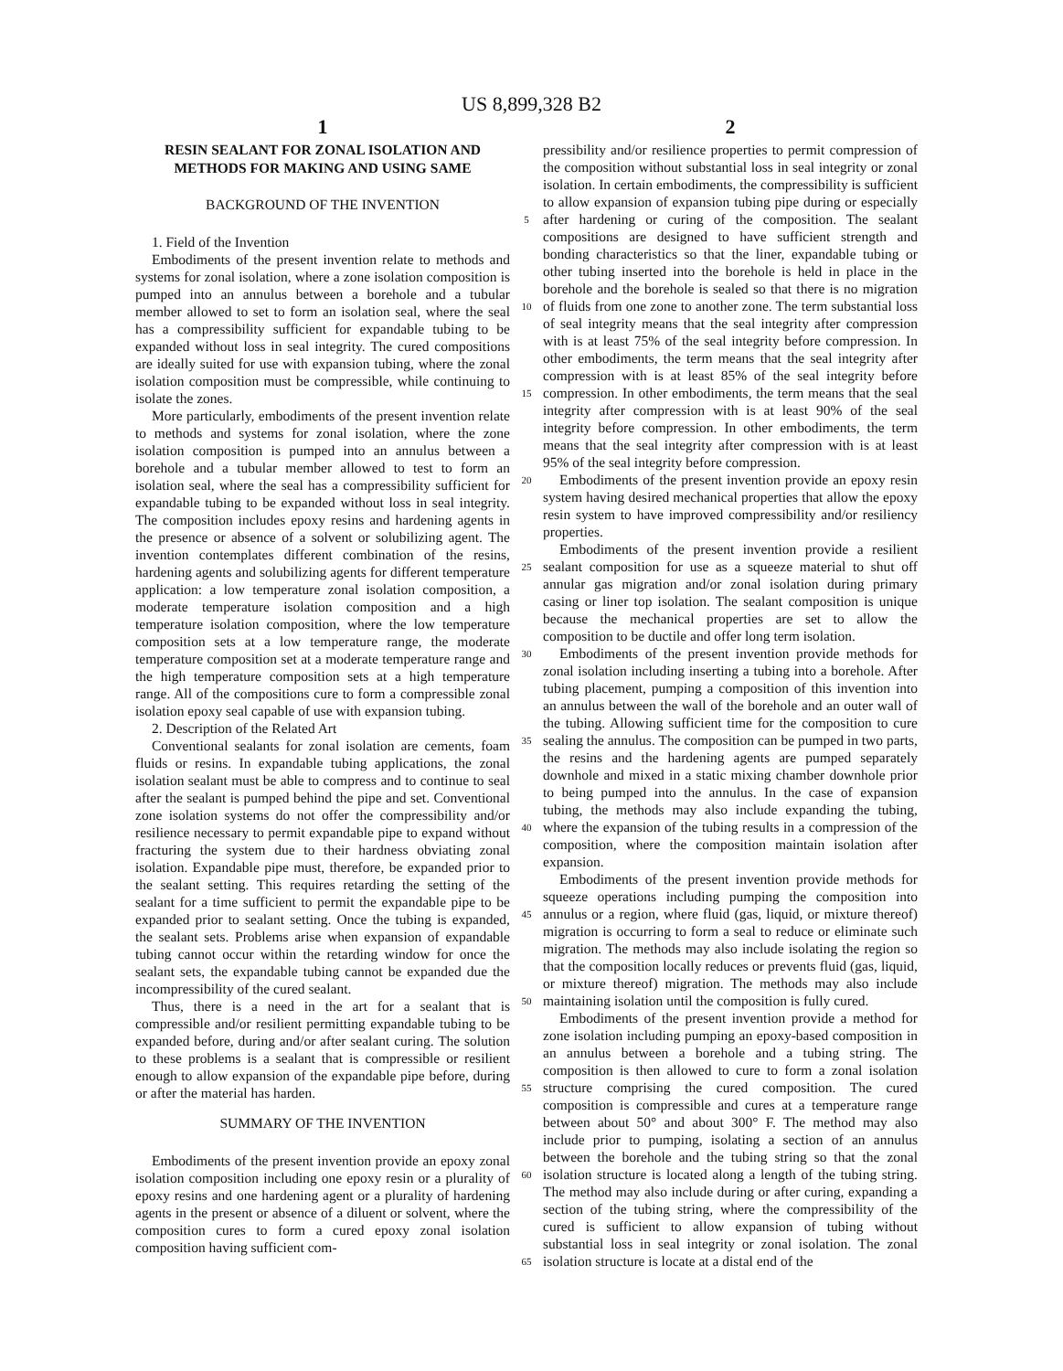US 8,899,328 B2
1
RESIN SEALANT FOR ZONAL ISOLATION AND METHODS FOR MAKING AND USING SAME
BACKGROUND OF THE INVENTION
1. Field of the Invention
Embodiments of the present invention relate to methods and systems for zonal isolation, where a zone isolation composition is pumped into an annulus between a borehole and a tubular member allowed to set to form an isolation seal, where the seal has a compressibility sufficient for expandable tubing to be expanded without loss in seal integrity. The cured compositions are ideally suited for use with expansion tubing, where the zonal isolation composition must be compressible, while continuing to isolate the zones.
More particularly, embodiments of the present invention relate to methods and systems for zonal isolation, where the zone isolation composition is pumped into an annulus between a borehole and a tubular member allowed to test to form an isolation seal, where the seal has a compressibility sufficient for expandable tubing to be expanded without loss in seal integrity. The composition includes epoxy resins and hardening agents in the presence or absence of a solvent or solubilizing agent. The invention contemplates different combination of the resins, hardening agents and solubilizing agents for different temperature application: a low temperature zonal isolation composition, a moderate temperature isolation composition and a high temperature isolation composition, where the low temperature composition sets at a low temperature range, the moderate temperature composition set at a moderate temperature range and the high temperature composition sets at a high temperature range. All of the compositions cure to form a compressible zonal isolation epoxy seal capable of use with expansion tubing.
2. Description of the Related Art
Conventional sealants for zonal isolation are cements, foam fluids or resins. In expandable tubing applications, the zonal isolation sealant must be able to compress and to continue to seal after the sealant is pumped behind the pipe and set. Conventional zone isolation systems do not offer the compressibility and/or resilience necessary to permit expandable pipe to expand without fracturing the system due to their hardness obviating zonal isolation. Expandable pipe must, therefore, be expanded prior to the sealant setting. This requires retarding the setting of the sealant for a time sufficient to permit the expandable pipe to be expanded prior to sealant setting. Once the tubing is expanded, the sealant sets. Problems arise when expansion of expandable tubing cannot occur within the retarding window for once the sealant sets, the expandable tubing cannot be expanded due the incompressibility of the cured sealant.
Thus, there is a need in the art for a sealant that is compressible and/or resilient permitting expandable tubing to be expanded before, during and/or after sealant curing. The solution to these problems is a sealant that is compressible or resilient enough to allow expansion of the expandable pipe before, during or after the material has harden.
SUMMARY OF THE INVENTION
Embodiments of the present invention provide an epoxy zonal isolation composition including one epoxy resin or a plurality of epoxy resins and one hardening agent or a plurality of hardening agents in the present or absence of a diluent or solvent, where the composition cures to form a cured epoxy zonal isolation composition having sufficient com-
5
10
15
20
25
30
35
40
45
50
55
60
65
2
pressibility and/or resilience properties to permit compression of the composition without substantial loss in seal integrity or zonal isolation. In certain embodiments, the compressibility is sufficient to allow expansion of expansion tubing pipe during or especially after hardening or curing of the composition. The sealant compositions are designed to have sufficient strength and bonding characteristics so that the liner, expandable tubing or other tubing inserted into the borehole is held in place in the borehole and the borehole is sealed so that there is no migration of fluids from one zone to another zone. The term substantial loss of seal integrity means that the seal integrity after compression with is at least 75% of the seal integrity before compression. In other embodiments, the term means that the seal integrity after compression with is at least 85% of the seal integrity before compression. In other embodiments, the term means that the seal integrity after compression with is at least 90% of the seal integrity before compression. In other embodiments, the term means that the seal integrity after compression with is at least 95% of the seal integrity before compression.
Embodiments of the present invention provide an epoxy resin system having desired mechanical properties that allow the epoxy resin system to have improved compressibility and/or resiliency properties.
Embodiments of the present invention provide a resilient sealant composition for use as a squeeze material to shut off annular gas migration and/or zonal isolation during primary casing or liner top isolation. The sealant composition is unique because the mechanical properties are set to allow the composition to be ductile and offer long term isolation.
Embodiments of the present invention provide methods for zonal isolation including inserting a tubing into a borehole. After tubing placement, pumping a composition of this invention into an annulus between the wall of the borehole and an outer wall of the tubing. Allowing sufficient time for the composition to cure sealing the annulus. The composition can be pumped in two parts, the resins and the hardening agents are pumped separately downhole and mixed in a static mixing chamber downhole prior to being pumped into the annulus. In the case of expansion tubing, the methods may also include expanding the tubing, where the expansion of the tubing results in a compression of the composition, where the composition maintain isolation after expansion.
Embodiments of the present invention provide methods for squeeze operations including pumping the composition into annulus or a region, where fluid (gas, liquid, or mixture thereof) migration is occurring to form a seal to reduce or eliminate such migration. The methods may also include isolating the region so that the composition locally reduces or prevents fluid (gas, liquid, or mixture thereof) migration. The methods may also include maintaining isolation until the composition is fully cured.
Embodiments of the present invention provide a method for zone isolation including pumping an epoxy-based composition in an annulus between a borehole and a tubing string. The composition is then allowed to cure to form a zonal isolation structure comprising the cured composition. The cured composition is compressible and cures at a temperature range between about 50° and about 300° F. The method may also include prior to pumping, isolating a section of an annulus between the borehole and the tubing string so that the zonal isolation structure is located along a length of the tubing string. The method may also include during or after curing, expanding a section of the tubing string, where the compressibility of the cured is sufficient to allow expansion of tubing without substantial loss in seal integrity or zonal isolation. The zonal isolation structure is locate at a distal end of the